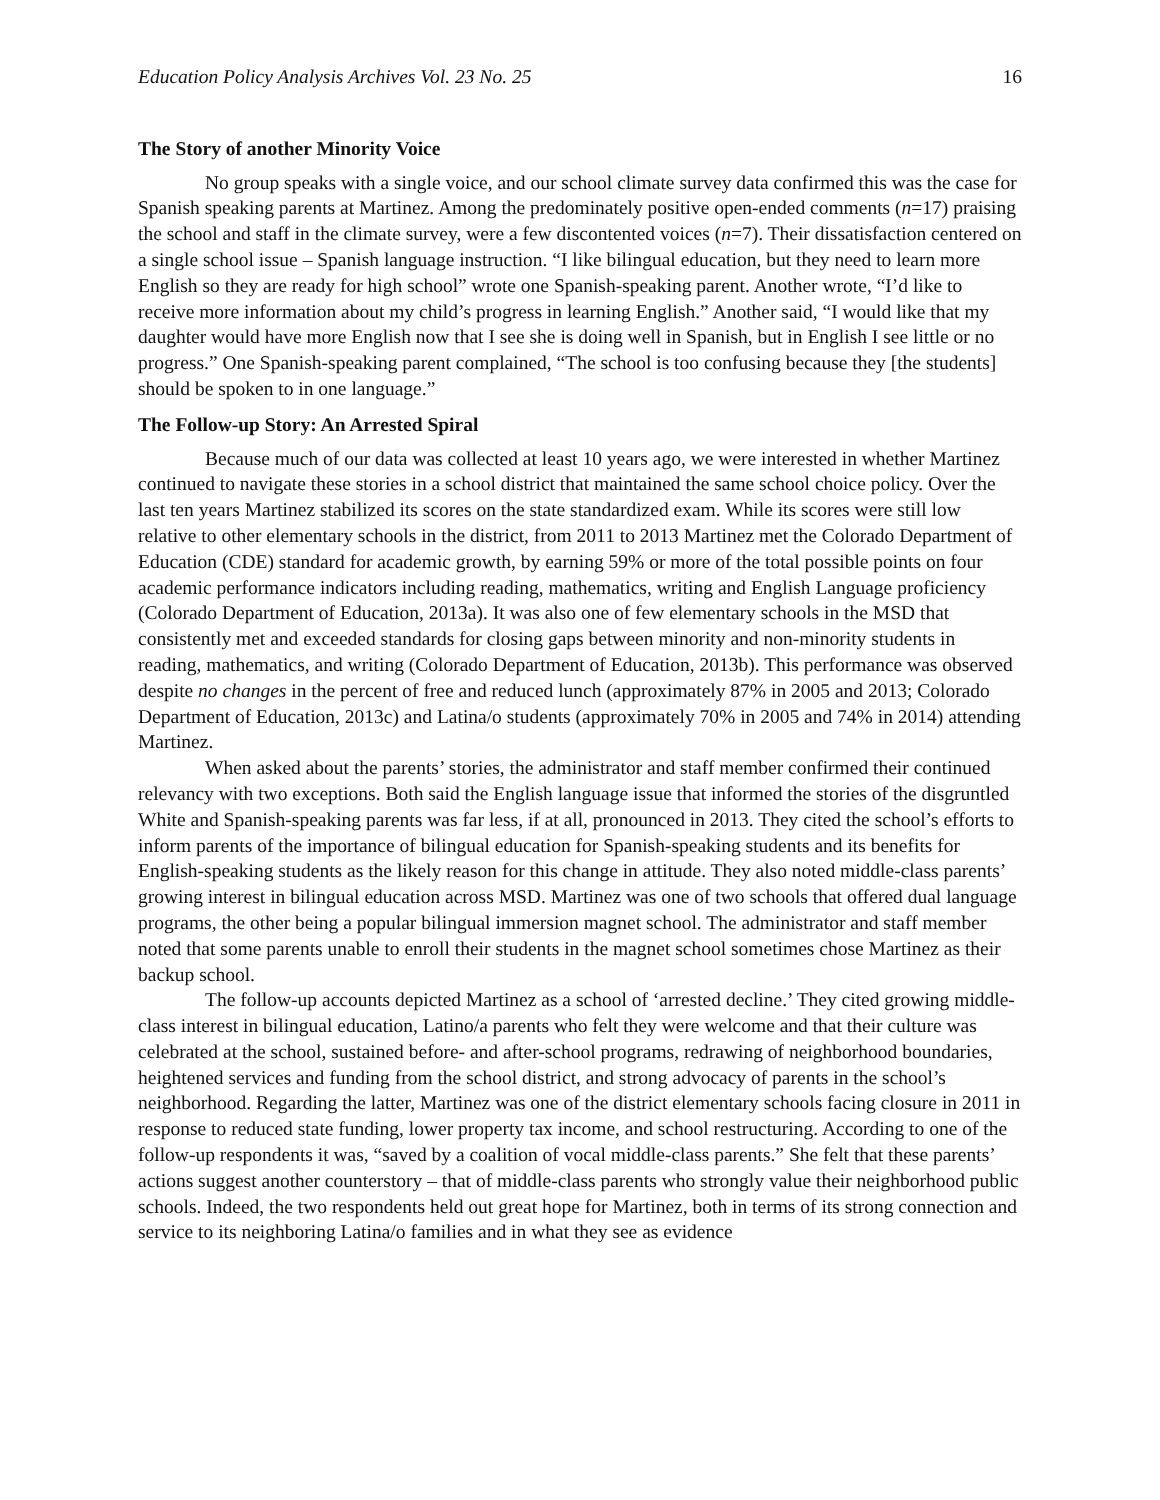Education Policy Analysis Archives Vol. 23 No. 25 16
The Story of another Minority Voice
No group speaks with a single voice, and our school climate survey data confirmed this was the case for Spanish speaking parents at Martinez. Among the predominately positive open-ended comments (n=17) praising the school and staff in the climate survey, were a few discontented voices (n=7). Their dissatisfaction centered on a single school issue – Spanish language instruction. “I like bilingual education, but they need to learn more English so they are ready for high school” wrote one Spanish-speaking parent. Another wrote, “I’d like to receive more information about my child’s progress in learning English.” Another said, “I would like that my daughter would have more English now that I see she is doing well in Spanish, but in English I see little or no progress.” One Spanish-speaking parent complained, “The school is too confusing because they [the students] should be spoken to in one language.”
The Follow-up Story: An Arrested Spiral
Because much of our data was collected at least 10 years ago, we were interested in whether Martinez continued to navigate these stories in a school district that maintained the same school choice policy. Over the last ten years Martinez stabilized its scores on the state standardized exam. While its scores were still low relative to other elementary schools in the district, from 2011 to 2013 Martinez met the Colorado Department of Education (CDE) standard for academic growth, by earning 59% or more of the total possible points on four academic performance indicators including reading, mathematics, writing and English Language proficiency (Colorado Department of Education, 2013a). It was also one of few elementary schools in the MSD that consistently met and exceeded standards for closing gaps between minority and non-minority students in reading, mathematics, and writing (Colorado Department of Education, 2013b). This performance was observed despite no changes in the percent of free and reduced lunch (approximately 87% in 2005 and 2013; Colorado Department of Education, 2013c) and Latina/o students (approximately 70% in 2005 and 74% in 2014) attending Martinez.
When asked about the parents’ stories, the administrator and staff member confirmed their continued relevancy with two exceptions. Both said the English language issue that informed the stories of the disgruntled White and Spanish-speaking parents was far less, if at all, pronounced in 2013. They cited the school’s efforts to inform parents of the importance of bilingual education for Spanish-speaking students and its benefits for English-speaking students as the likely reason for this change in attitude. They also noted middle-class parents’ growing interest in bilingual education across MSD. Martinez was one of two schools that offered dual language programs, the other being a popular bilingual immersion magnet school. The administrator and staff member noted that some parents unable to enroll their students in the magnet school sometimes chose Martinez as their backup school.
The follow-up accounts depicted Martinez as a school of ‘arrested decline.’ They cited growing middle-class interest in bilingual education, Latino/a parents who felt they were welcome and that their culture was celebrated at the school, sustained before- and after-school programs, redrawing of neighborhood boundaries, heightened services and funding from the school district, and strong advocacy of parents in the school’s neighborhood. Regarding the latter, Martinez was one of the district elementary schools facing closure in 2011 in response to reduced state funding, lower property tax income, and school restructuring. According to one of the follow-up respondents it was, “saved by a coalition of vocal middle-class parents.” She felt that these parents’ actions suggest another counterstory – that of middle-class parents who strongly value their neighborhood public schools. Indeed, the two respondents held out great hope for Martinez, both in terms of its strong connection and service to its neighboring Latina/o families and in what they see as evidence